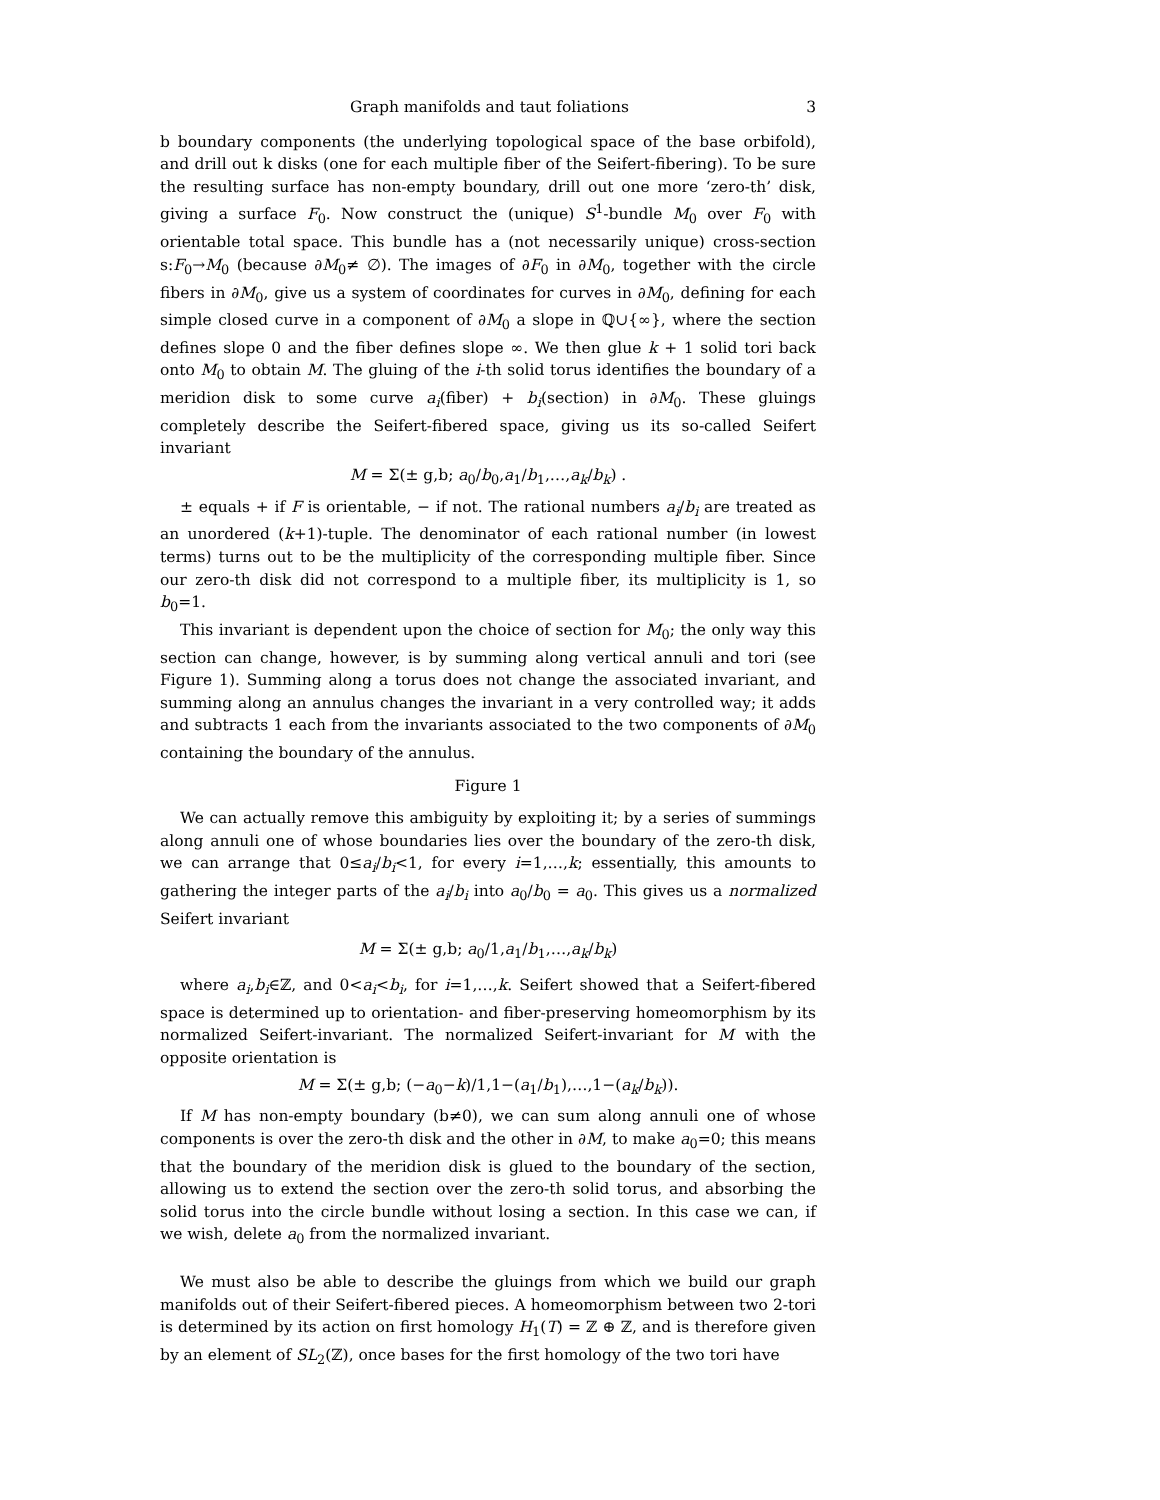Graph manifolds and taut foliations 3
b boundary components (the underlying topological space of the base orbifold), and drill out k disks (one for each multiple fiber of the Seifert-fibering). To be sure the resulting surface has non-empty boundary, drill out one more ‘zero-th’ disk, giving a surface F<sub>0</sub>. Now construct the (unique) S<sup>1</sup>-bundle M<sub>0</sub> over F<sub>0</sub> with orientable total space. This bundle has a (not necessarily unique) cross-section s:F<sub>0</sub>→M<sub>0</sub> (because ∂M<sub>0</sub>≠ ∅). The images of ∂F<sub>0</sub> in ∂M<sub>0</sub>, together with the circle fibers in ∂M<sub>0</sub>, give us a system of coordinates for curves in ∂M<sub>0</sub>, defining for each simple closed curve in a component of ∂M<sub>0</sub> a slope in ℚ∪{∞}, where the section defines slope 0 and the fiber defines slope ∞. We then glue k + 1 solid tori back onto M<sub>0</sub> to obtain M. The gluing of the i-th solid torus identifies the boundary of a meridion disk to some curve a<sub>i</sub>(fiber) + b<sub>i</sub>(section) in ∂M<sub>0</sub>. These gluings completely describe the Seifert-fibered space, giving us its so-called Seifert invariant
M = Σ(± g,b; a<sub>0</sub>/b<sub>0</sub>,a<sub>1</sub>/b<sub>1</sub>,…,a<sub>k</sub>/b<sub>k</sub>) .
± equals + if F is orientable, − if not. The rational numbers a<sub>i</sub>/b<sub>i</sub> are treated as an unordered (k+1)-tuple. The denominator of each rational number (in lowest terms) turns out to be the multiplicity of the corresponding multiple fiber. Since our zero-th disk did not correspond to a multiple fiber, its multiplicity is 1, so b<sub>0</sub>=1.
This invariant is dependent upon the choice of section for M<sub>0</sub>; the only way this section can change, however, is by summing along vertical annuli and tori (see Figure 1). Summing along a torus does not change the associated invariant, and summing along an annulus changes the invariant in a very controlled way; it adds and subtracts 1 each from the invariants associated to the two components of ∂M<sub>0</sub> containing the boundary of the annulus.
Figure 1
We can actually remove this ambiguity by exploiting it; by a series of summings along annuli one of whose boundaries lies over the boundary of the zero-th disk, we can arrange that 0≤a<sub>i</sub>/b<sub>i</sub><1, for every i=1,…,k; essentially, this amounts to gathering the integer parts of the a<sub>i</sub>/b<sub>i</sub> into a<sub>0</sub>/b<sub>0</sub> = a<sub>0</sub>. This gives us a normalized Seifert invariant
M = Σ(± g,b; a<sub>0</sub>/1,a<sub>1</sub>/b<sub>1</sub>,…,a<sub>k</sub>/b<sub>k</sub>)
where a<sub>i</sub>,b<sub>i</sub>∈ℤ, and 0<a<sub>i</sub><b<sub>i</sub>, for i=1,…,k. Seifert showed that a Seifert-fibered space is determined up to orientation- and fiber-preserving homeomorphism by its normalized Seifert-invariant. The normalized Seifert-invariant for M with the opposite orientation is
M = Σ(± g,b; (−a<sub>0</sub>−k)/1,1−(a<sub>1</sub>/b<sub>1</sub>),…,1−(a<sub>k</sub>/b<sub>k</sub>)).
If M has non-empty boundary (b≠0), we can sum along annuli one of whose components is over the zero-th disk and the other in ∂M, to make a<sub>0</sub>=0; this means that the boundary of the meridion disk is glued to the boundary of the section, allowing us to extend the section over the zero-th solid torus, and absorbing the solid torus into the circle bundle without losing a section. In this case we can, if we wish, delete a<sub>0</sub> from the normalized invariant.
We must also be able to describe the gluings from which we build our graph manifolds out of their Seifert-fibered pieces. A homeomorphism between two 2-tori is determined by its action on first homology H<sub>1</sub>(T) = ℤ ⊕ ℤ, and is therefore given by an element of SL<sub>2</sub>(ℤ), once bases for the first homology of the two tori have